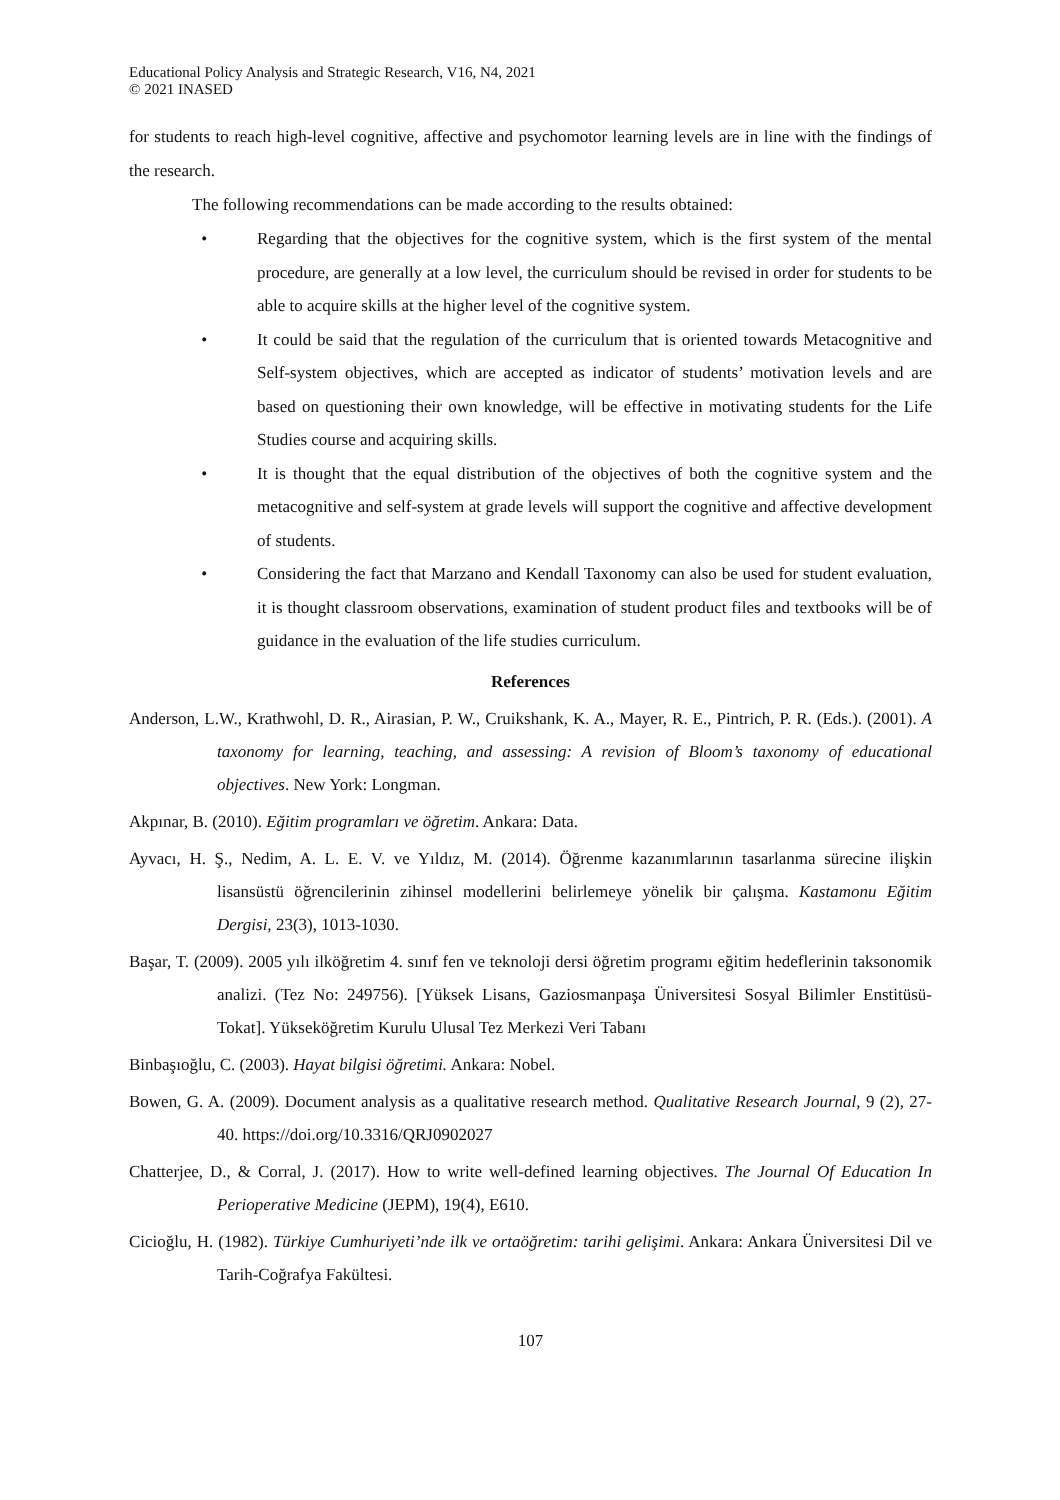Educational Policy Analysis and Strategic Research, V16, N4, 2021
© 2021 INASED
for students to reach high-level cognitive, affective and psychomotor learning levels are in line with the findings of the research.
The following recommendations can be made according to the results obtained:
• Regarding that the objectives for the cognitive system, which is the first system of the mental procedure, are generally at a low level, the curriculum should be revised in order for students to be able to acquire skills at the higher level of the cognitive system.
• It could be said that the regulation of the curriculum that is oriented towards Metacognitive and Self-system objectives, which are accepted as indicator of students’ motivation levels and are based on questioning their own knowledge, will be effective in motivating students for the Life Studies course and acquiring skills.
• It is thought that the equal distribution of the objectives of both the cognitive system and the metacognitive and self-system at grade levels will support the cognitive and affective development of students.
• Considering the fact that Marzano and Kendall Taxonomy can also be used for student evaluation, it is thought classroom observations, examination of student product files and textbooks will be of guidance in the evaluation of the life studies curriculum.
References
Anderson, L.W., Krathwohl, D. R., Airasian, P. W., Cruikshank, K. A., Mayer, R. E., Pintrich, P. R. (Eds.). (2001). A taxonomy for learning, teaching, and assessing: A revision of Bloom’s taxonomy of educational objectives. New York: Longman.
Akpınar, B. (2010). Eğitim programları ve öğretim. Ankara: Data.
Ayvacı, H. Ş., Nedim, A. L. E. V. ve Yıldız, M. (2014). Öğrenme kazanımlarının tasarlanma sürecine ilişkin lisansüstü öğrencilerinin zihinsel modellerini belirlemeye yönelik bir çalışma. Kastamonu Eğitim Dergisi, 23(3), 1013-1030.
Başar, T. (2009). 2005 yılı ilköğretim 4. sınıf fen ve teknoloji dersi öğretim programı eğitim hedeflerinin taksonomik analizi. (Tez No: 249756). [Yüksek Lisans, Gaziosmanpaşa Üniversitesi Sosyal Bilimler Enstitüsü- Tokat]. Yükseköğretim Kurulu Ulusal Tez Merkezi Veri Tabanı
Binbaşıoğlu, C. (2003). Hayat bilgisi öğretimi. Ankara: Nobel.
Bowen, G. A. (2009). Document analysis as a qualitative research method. Qualitative Research Journal, 9 (2), 27-40. https://doi.org/10.3316/QRJ0902027
Chatterjee, D., & Corral, J. (2017). How to write well-defined learning objectives. The Journal Of Education In Perioperative Medicine (JEPM), 19(4), E610.
Cicioğlu, H. (1982). Türkiye Cumhuriyeti’nde ilk ve ortaöğretim: tarihi gelişimi. Ankara: Ankara Üniversitesi Dil ve Tarih-Coğrafya Fakültesi.
107